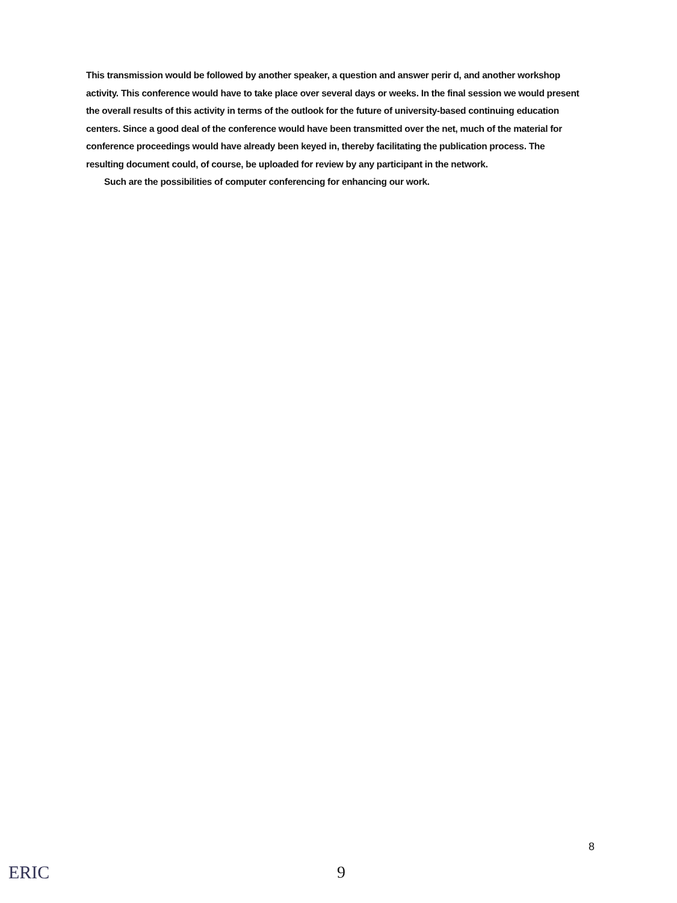This transmission would be followed by another speaker, a question and answer perir d, and another workshop activity. This conference would have to take place over several days or weeks. In the final session we would present the overall results of this activity in terms of the outlook for the future of university-based continuing education centers. Since a good deal of the conference would have been transmitted over the net, much of the material for conference proceedings would have already been keyed in, thereby facilitating the publication process. The resulting document could, of course, be uploaded for review by any participant in the network.
Such are the possibilities of computer conferencing for enhancing our work.
8
ERIC 9